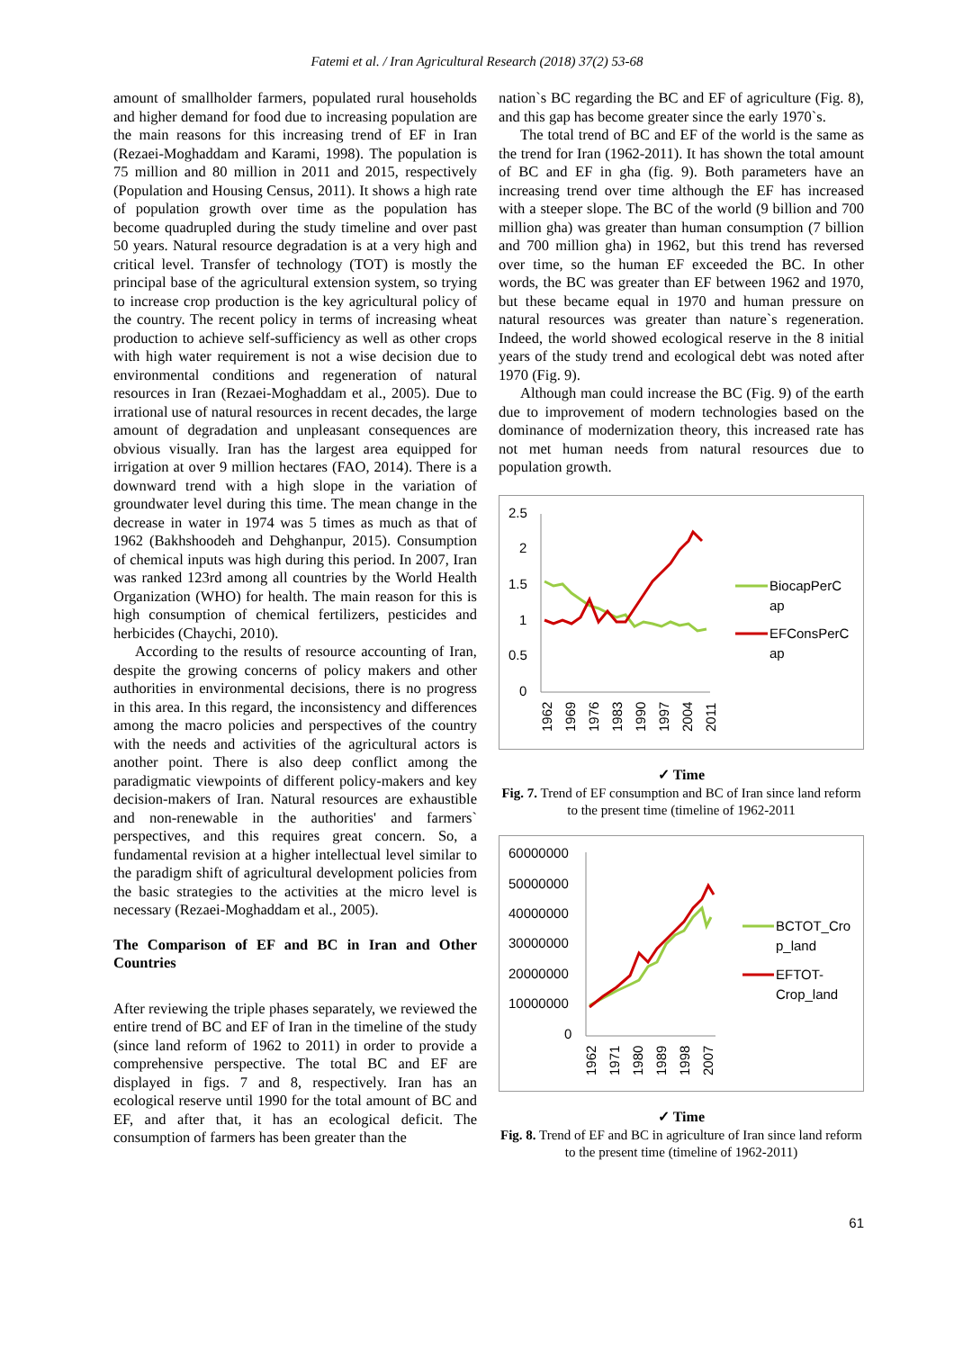Fatemi et al. / Iran Agricultural Research (2018) 37(2) 53-68
amount of smallholder farmers, populated rural households and higher demand for food due to increasing population are the main reasons for this increasing trend of EF in Iran (Rezaei-Moghaddam and Karami, 1998). The population is 75 million and 80 million in 2011 and 2015, respectively (Population and Housing Census, 2011). It shows a high rate of population growth over time as the population has become quadrupled during the study timeline and over past 50 years. Natural resource degradation is at a very high and critical level. Transfer of technology (TOT) is mostly the principal base of the agricultural extension system, so trying to increase crop production is the key agricultural policy of the country. The recent policy in terms of increasing wheat production to achieve self-sufficiency as well as other crops with high water requirement is not a wise decision due to environmental conditions and regeneration of natural resources in Iran (Rezaei-Moghaddam et al., 2005). Due to irrational use of natural resources in recent decades, the large amount of degradation and unpleasant consequences are obvious visually. Iran has the largest area equipped for irrigation at over 9 million hectares (FAO, 2014). There is a downward trend with a high slope in the variation of groundwater level during this time. The mean change in the decrease in water in 1974 was 5 times as much as that of 1962 (Bakhshoodeh and Dehghanpur, 2015). Consumption of chemical inputs was high during this period. In 2007, Iran was ranked 123rd among all countries by the World Health Organization (WHO) for health. The main reason for this is high consumption of chemical fertilizers, pesticides and herbicides (Chaychi, 2010).
According to the results of resource accounting of Iran, despite the growing concerns of policy makers and other authorities in environmental decisions, there is no progress in this area. In this regard, the inconsistency and differences among the macro policies and perspectives of the country with the needs and activities of the agricultural actors is another point. There is also deep conflict among the paradigmatic viewpoints of different policy-makers and key decision-makers of Iran. Natural resources are exhaustible and non-renewable in the authorities' and farmers` perspectives, and this requires great concern. So, a fundamental revision at a higher intellectual level similar to the paradigm shift of agricultural development policies from the basic strategies to the activities at the micro level is necessary (Rezaei-Moghaddam et al., 2005).
The Comparison of EF and BC in Iran and Other Countries
After reviewing the triple phases separately, we reviewed the entire trend of BC and EF of Iran in the timeline of the study (since land reform of 1962 to 2011) in order to provide a comprehensive perspective. The total BC and EF are displayed in figs. 7 and 8, respectively. Iran has an ecological reserve until 1990 for the total amount of BC and EF, and after that, it has an ecological deficit. The consumption of farmers has been greater than the
nation`s BC regarding the BC and EF of agriculture (Fig. 8), and this gap has become greater since the early 1970`s.
The total trend of BC and EF of the world is the same as the trend for Iran (1962-2011). It has shown the total amount of BC and EF in gha (fig. 9). Both parameters have an increasing trend over time although the EF has increased with a steeper slope. The BC of the world (9 billion and 700 million gha) was greater than human consumption (7 billion and 700 million gha) in 1962, but this trend has reversed over time, so the human EF exceeded the BC. In other words, the BC was greater than EF between 1962 and 1970, but these became equal in 1970 and human pressure on natural resources was greater than nature`s regeneration. Indeed, the world showed ecological reserve in the 8 initial years of the study trend and ecological debt was noted after 1970 (Fig. 9).
Although man could increase the BC (Fig. 9) of the earth due to improvement of modern technologies based on the dominance of modernization theory, this increased rate has not met human needs from natural resources due to population growth.
2.5
2
1.5
1
0.5
0
BiocapPerC
ap
EFConsPerC
ap
1962
1969
1976
1983
1990
1997
2004
2011
✓ Time
Fig. 7. Trend of EF consumption and BC of Iran since land reform to the present time (timeline of 1962-2011
60000000
50000000
40000000
30000000
20000000
10000000
0
BCTOT_Cro
p_land
EFTOT-
Crop_land
1962
1971
1980
1989
1998
2007
✓ Time
Fig. 8. Trend of EF and BC in agriculture of Iran since land reform to the present time (timeline of 1962-2011)
61